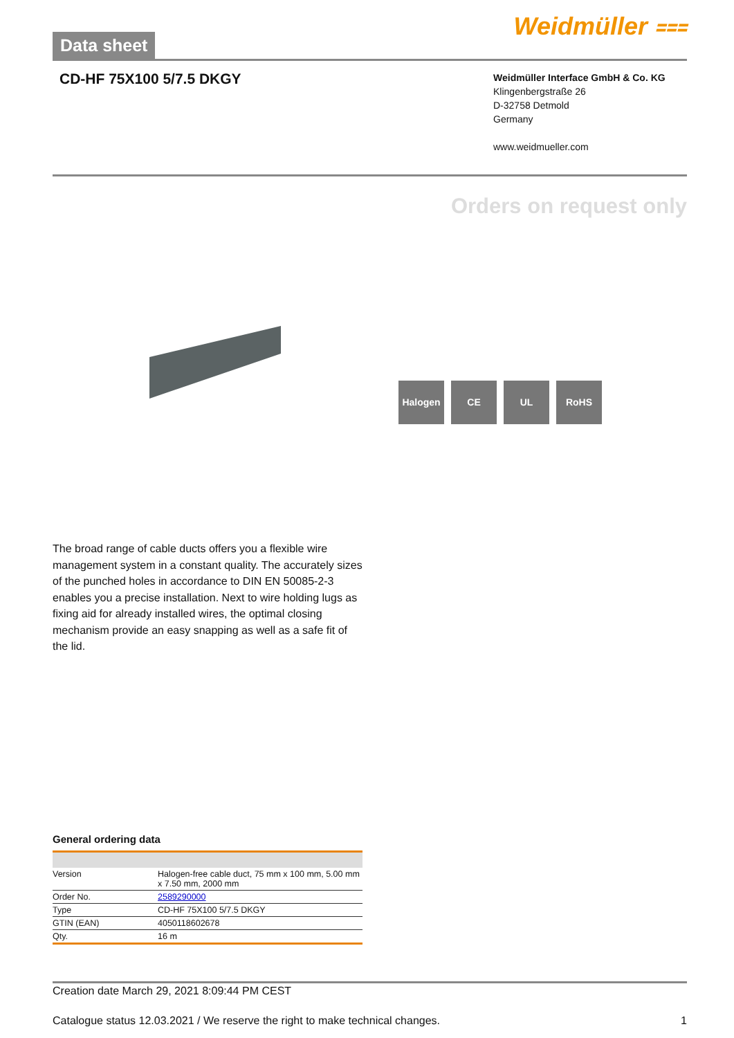Data sheet
Weidmüller ⩶
CD-HF 75X100 5/7.5 DKGY
Weidmüller Interface GmbH & Co. KG
Klingenbergstraße 26
D-32758 Detmold
Germany
www.weidmueller.com
Orders on request only
Halogen CE UL RoHS
The broad range of cable ducts offers you a flexible wire management system in a constant quality. The accurately sizes of the punched holes in accordance to DIN EN 50085-2-3 enables you a precise installation. Next to wire holding lugs as fixing aid for already installed wires, the optimal closing mechanism provide an easy snapping as well as a safe fit of the lid.
General ordering data
| Version | Halogen-free cable duct, 75 mm x 100 mm, 5.00 mm x 7.50 mm, 2000 mm |
| Order No. | 2589290000 |
| Type | CD-HF 75X100 5/7.5 DKGY |
| GTIN (EAN) | 4050118602678 |
| Qty. | 16 m |
Creation date March 29, 2021 8:09:44 PM CEST
Catalogue status 12.03.2021 / We reserve the right to make technical changes. 1